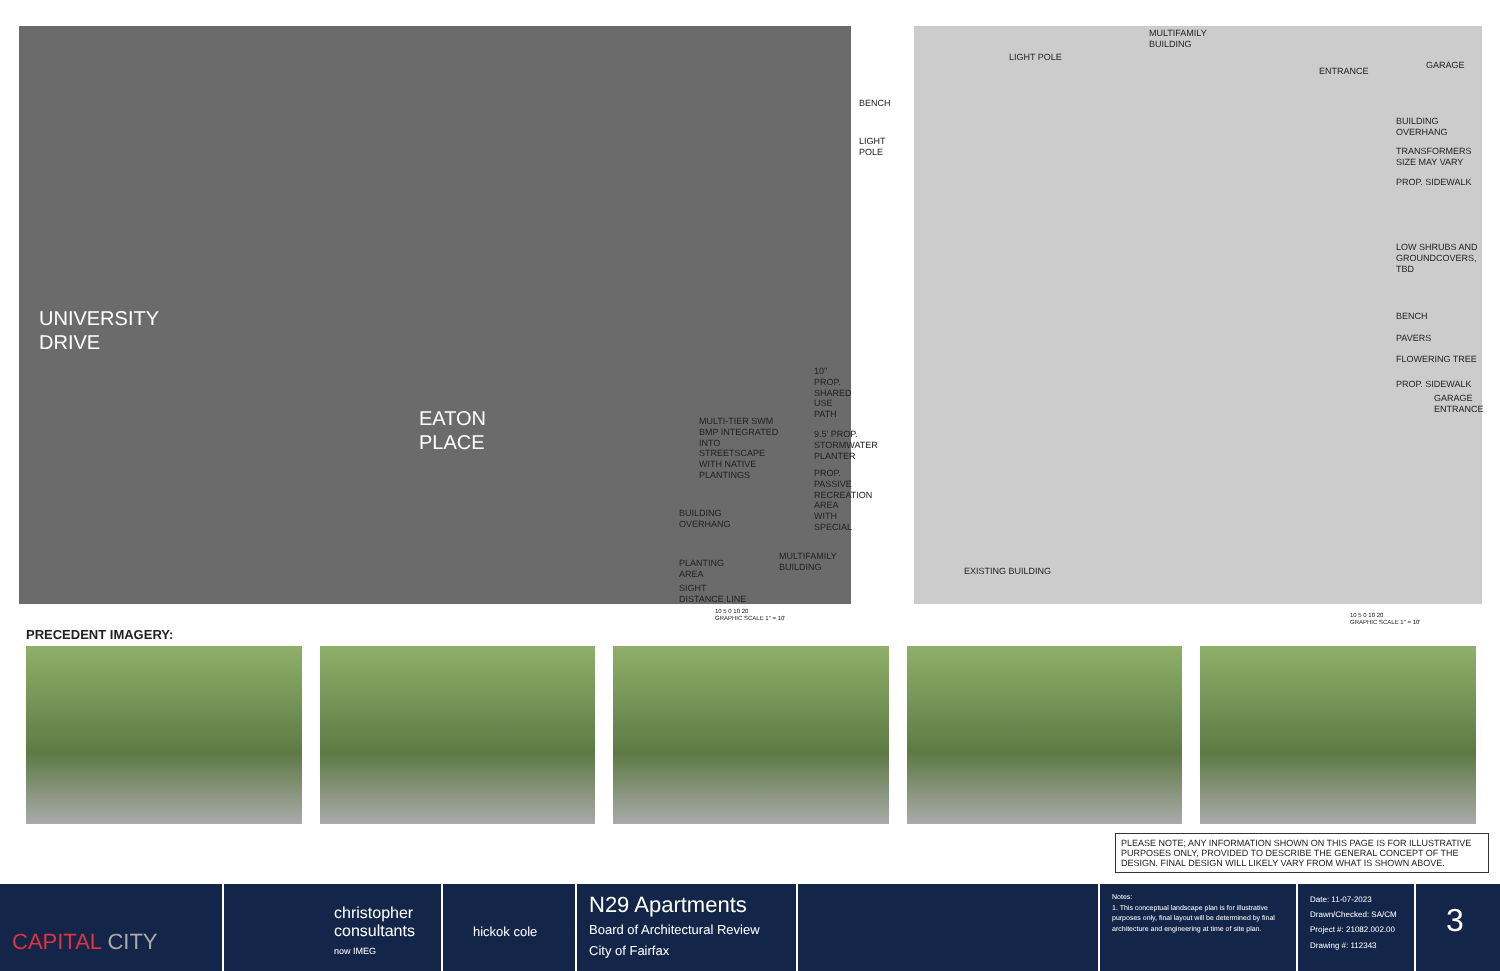BENCH
LIGHT
POLE
UNIVERSITY
DRIVE
EATON
PLACE
10" PROP.
SHARED
USE PATH
MULTI-TIER SWM
BMP INTEGRATED
INTO
STREETSCAPE
WITH NATIVE
PLANTINGS
9.5' PROP.
STORMWATER
PLANTER
PROP. PASSIVE
RECREATION
AREA
WITH SPECIAL
BUILDING
OVERHANG
PLANTING
AREA
MULTIFAMILY
BUILDING
SIGHT
DISTANCE LINE
MULTIFAMILY
BUILDING
LIGHT POLE
ENTRANCE
GARAGE
BUILDING
OVERHANG
TRANSFORMERS
SIZE MAY VARY
PROP. SIDEWALK
LOW SHRUBS AND
GROUNDCOVERS,
TBD
BENCH
PAVERS
FLOWERING TREE
PROP. SIDEWALK
GARAGE
ENTRANCE
EXISTING BUILDING
10 5 0 10 20
GRAPHIC SCALE 1" = 10'
10 5 0 10 20
GRAPHIC SCALE 1" = 10'
PRECEDENT IMAGERY:
PLEASE NOTE; ANY INFORMATION SHOWN ON THIS PAGE IS FOR ILLUSTRATIVE PURPOSES ONLY, PROVIDED TO DESCRIBE THE GENERAL CONCEPT OF THE DESIGN. FINAL DESIGN WILL LIKELY VARY FROM WHAT IS SHOWN ABOVE.
CAPITAL CITY
christopher consultants
now IMEG
hickok cole
N29 Apartments
Board of Architectural Review
City of Fairfax
Notes:
1. This conceptual landscape plan is for illustrative purposes only, final layout will be determined by final architecture and engineering at time of site plan.
Date: 11-07-2023
Drawn/Checked: SA/CM
Project #: 21082.002.00
Drawing #: 112343
3